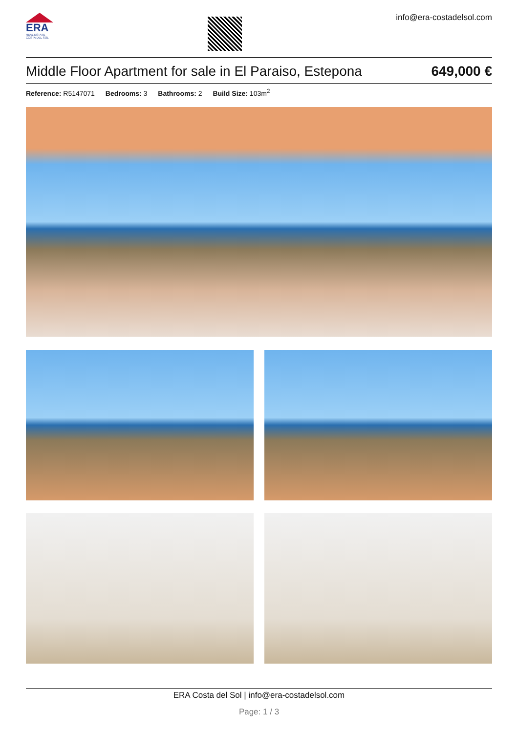ERA
REAL ESTATE
COSTA DEL SOL
info@era-costadelsol.com
Middle Floor Apartment for sale in El Paraiso, Estepona
649,000 €
Reference: R5147071 Bedrooms: 3 Bathrooms: 2 Build Size: 103m<sup>2</sup>
ERA Costa del Sol | info@era-costadelsol.com
Page: 1 / 3